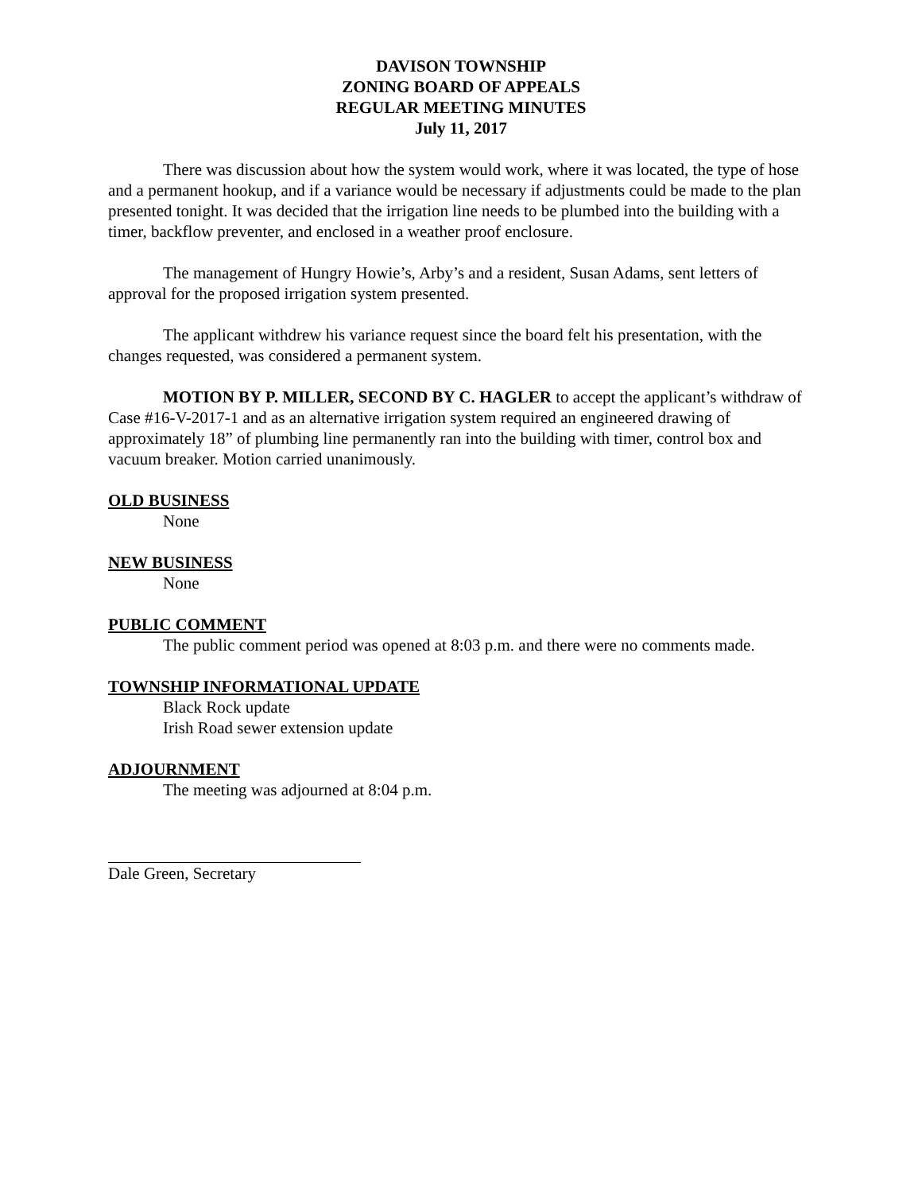DAVISON TOWNSHIP
ZONING BOARD OF APPEALS
REGULAR MEETING MINUTES
July 11, 2017
There was discussion about how the system would work, where it was located, the type of hose and a permanent hookup, and if a variance would be necessary if adjustments could be made to the plan presented tonight. It was decided that the irrigation line needs to be plumbed into the building with a timer, backflow preventer, and enclosed in a weather proof enclosure.
The management of Hungry Howie’s, Arby’s and a resident, Susan Adams, sent letters of approval for the proposed irrigation system presented.
The applicant withdrew his variance request since the board felt his presentation, with the changes requested, was considered a permanent system.
MOTION BY P. MILLER, SECOND BY C. HAGLER to accept the applicant’s withdraw of Case #16-V-2017-1 and as an alternative irrigation system required an engineered drawing of approximately 18” of plumbing line permanently ran into the building with timer, control box and vacuum breaker. Motion carried unanimously.
OLD BUSINESS
None
NEW BUSINESS
None
PUBLIC COMMENT
The public comment period was opened at 8:03 p.m. and there were no comments made.
TOWNSHIP INFORMATIONAL UPDATE
Black Rock update
Irish Road sewer extension update
ADJOURNMENT
The meeting was adjourned at 8:04 p.m.
Dale Green, Secretary